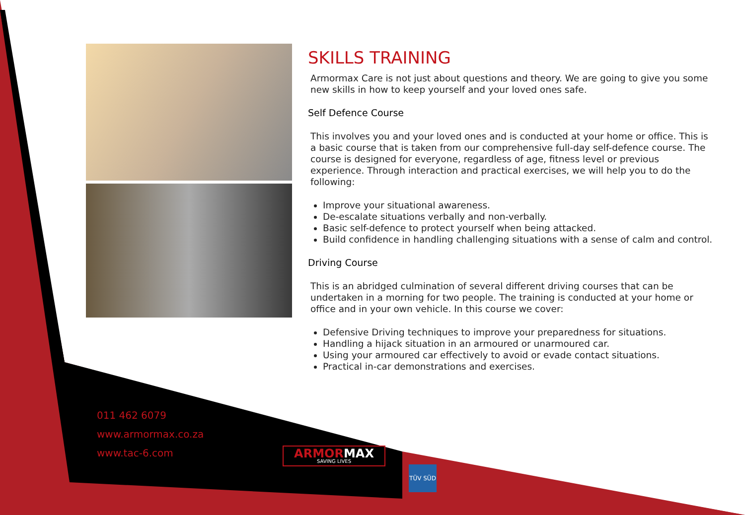SKILLS TRAINING
Armormax Care is not just about questions and theory. We are going to give you some new skills in how to keep yourself and your loved ones safe.
Self Defence Course
This involves you and your loved ones and is conducted at your home or office. This is a basic course that is taken from our comprehensive full-day self-defence course. The course is designed for everyone, regardless of age, fitness level or previous experience. Through interaction and practical exercises, we will help you to do the following:
Improve your situational awareness.
De-escalate situations verbally and non-verbally.
Basic self-defence to protect yourself when being attacked.
Build confidence in handling challenging situations with a sense of calm and control.
Driving Course
This is an abridged culmination of several different driving courses that can be undertaken in a morning for two people. The training is conducted at your home or office and in your own vehicle. In this course we cover:
Defensive Driving techniques to improve your preparedness for situations.
Handling a hijack situation in an armoured or unarmoured car.
Using your armoured car effectively to avoid or evade contact situations.
Practical in-car demonstrations and exercises.
011 462 6079
www.armormax.co.za
www.tac-6.com
ARMORMAX
SAVING LIVES
TÜV SÜD